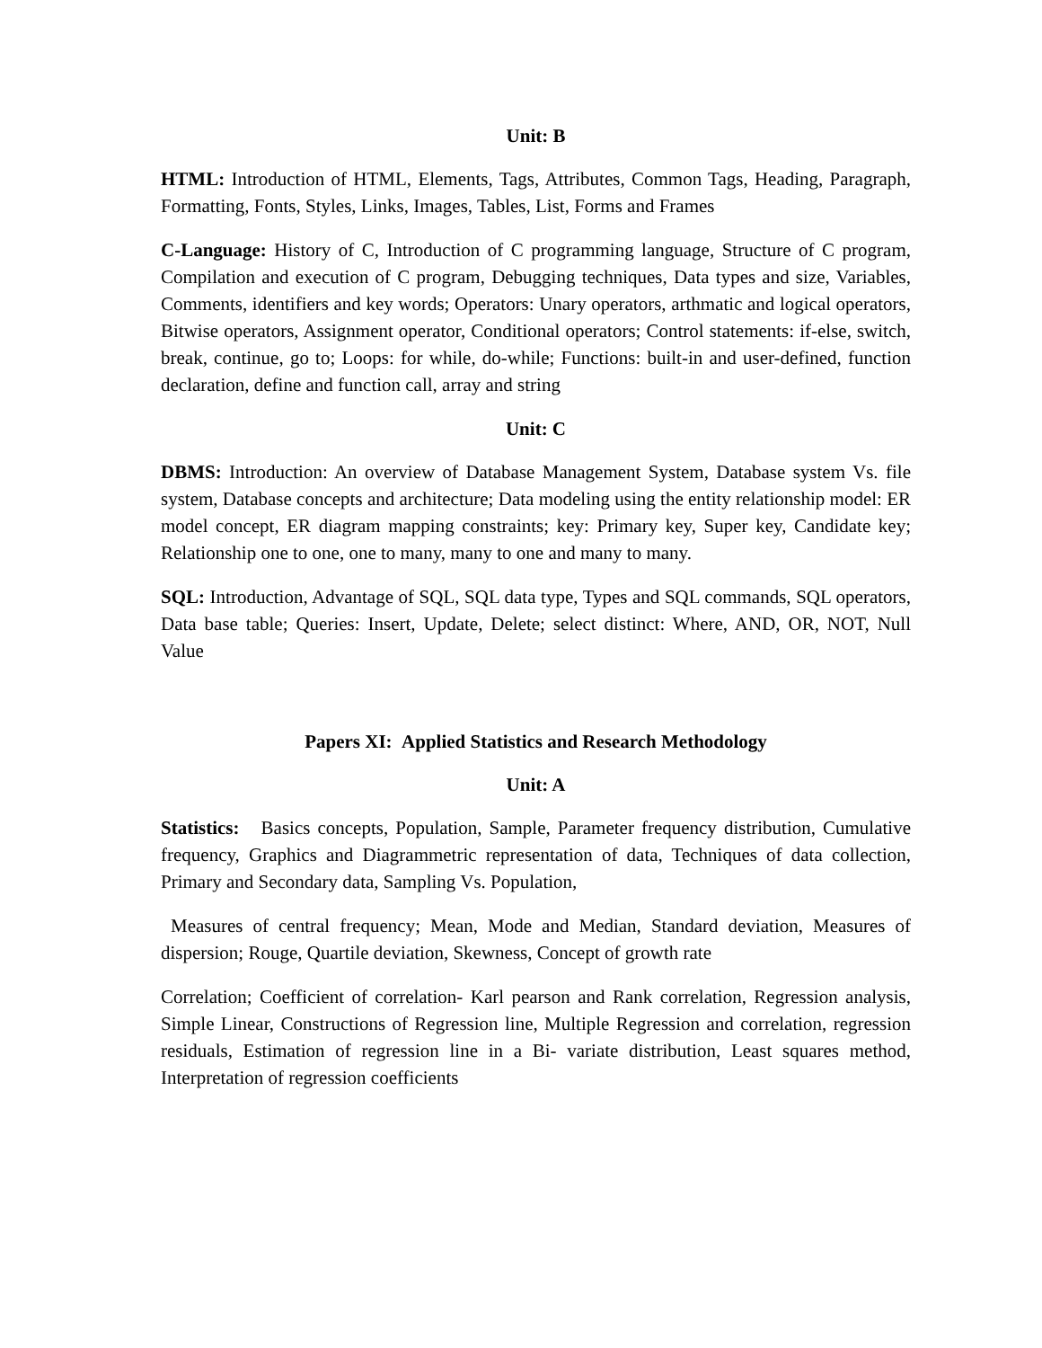Unit: B
HTML: Introduction of HTML, Elements, Tags, Attributes, Common Tags, Heading, Paragraph, Formatting, Fonts, Styles, Links, Images, Tables, List, Forms and Frames
C-Language: History of C, Introduction of C programming language, Structure of C program, Compilation and execution of C program, Debugging techniques, Data types and size, Variables, Comments, identifiers and key words; Operators: Unary operators, arthmatic and logical operators, Bitwise operators, Assignment operator, Conditional operators; Control statements: if-else, switch, break, continue, go to; Loops: for while, do-while; Functions: built-in and user-defined, function declaration, define and function call, array and string
Unit: C
DBMS: Introduction: An overview of Database Management System, Database system Vs. file system, Database concepts and architecture; Data modeling using the entity relationship model: ER model concept, ER diagram mapping constraints; key: Primary key, Super key, Candidate key; Relationship one to one, one to many, many to one and many to many.
SQL: Introduction, Advantage of SQL, SQL data type, Types and SQL commands, SQL operators, Data base table; Queries: Insert, Update, Delete; select distinct: Where, AND, OR, NOT, Null Value
Papers XI: Applied Statistics and Research Methodology
Unit: A
Statistics: Basics concepts, Population, Sample, Parameter frequency distribution, Cumulative frequency, Graphics and Diagrammetric representation of data, Techniques of data collection, Primary and Secondary data, Sampling Vs. Population,
Measures of central frequency; Mean, Mode and Median, Standard deviation, Measures of dispersion; Rouge, Quartile deviation, Skewness, Concept of growth rate
Correlation; Coefficient of correlation- Karl pearson and Rank correlation, Regression analysis, Simple Linear, Constructions of Regression line, Multiple Regression and correlation, regression residuals, Estimation of regression line in a Bi- variate distribution, Least squares method, Interpretation of regression coefficients